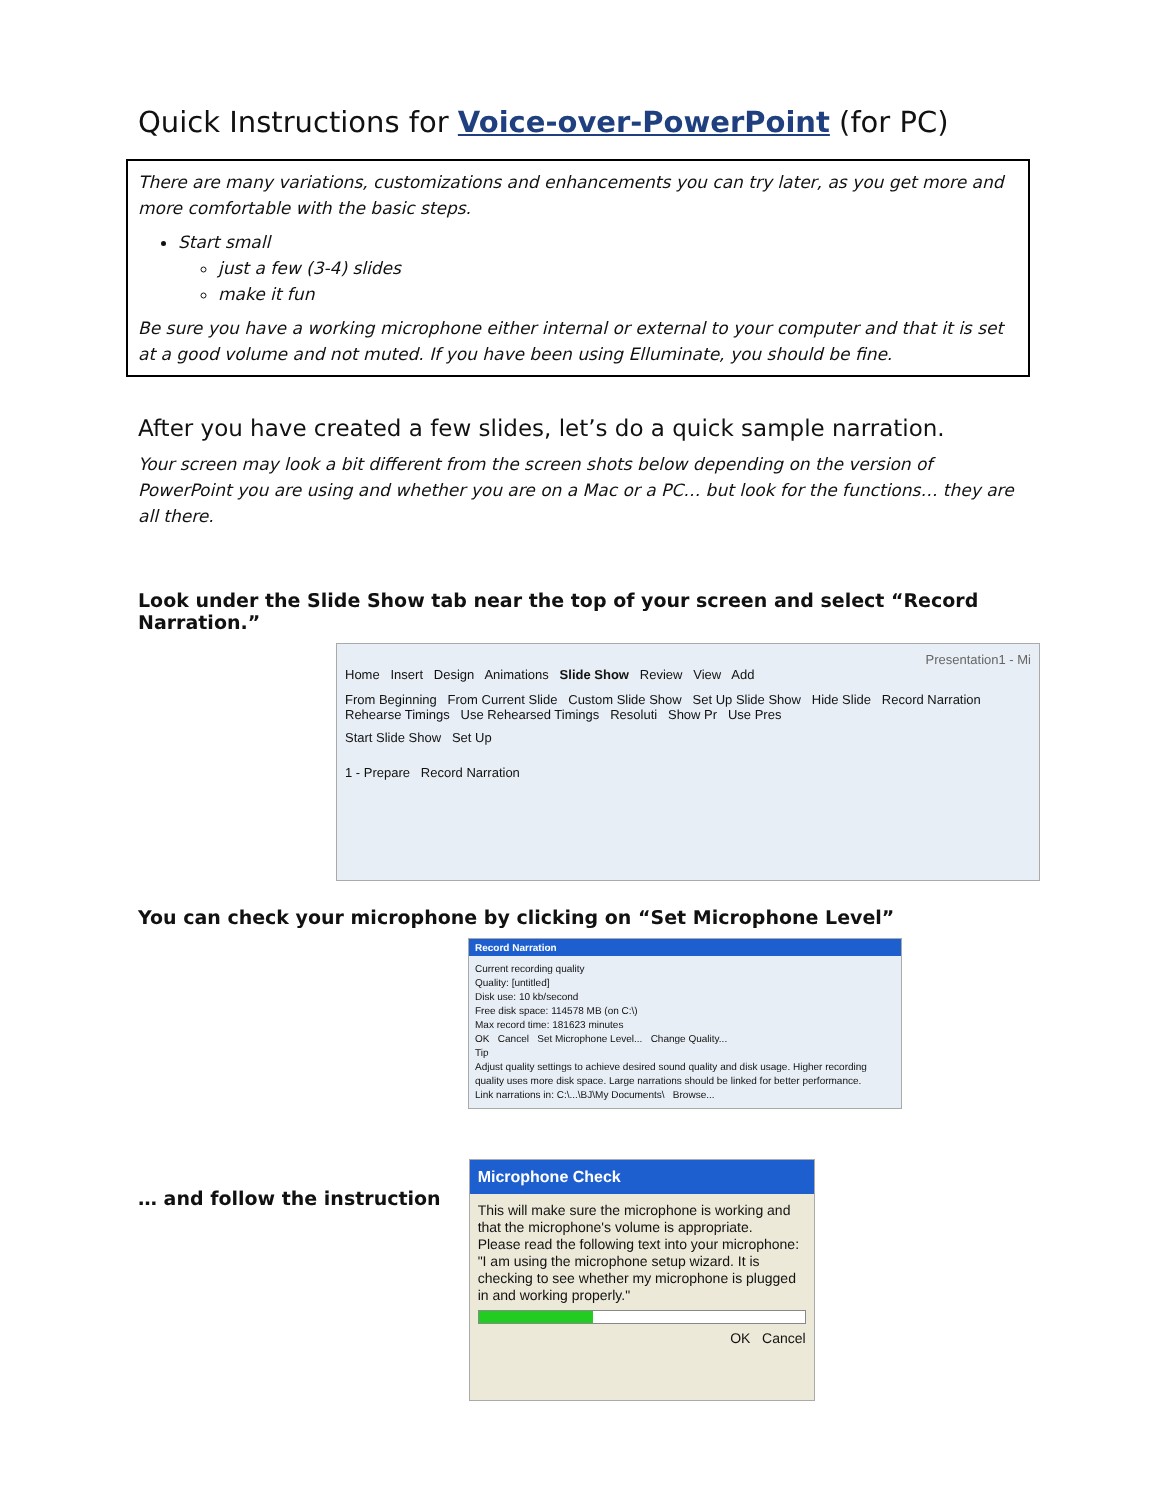Quick Instructions for Voice-over-PowerPoint (for PC)
There are many variations, customizations and enhancements you can try later, as you get more and more comfortable with the basic steps.
Start small
just a few (3-4) slides
make it fun
Be sure you have a working microphone either internal or external to your computer and that it is set at a good volume and not muted. If you have been using Elluminate, you should be fine.
After you have created a few slides, let’s do a quick sample narration.
Your screen may look a bit different from the screen shots below depending on the version of PowerPoint you are using and whether you are on a Mac or a PC… but look for the functions… they are all there.
Look under the Slide Show tab near the top of your screen and select “Record Narration.”
Presentation1 - Mi
Home Insert Design Animations Slide Show Review View Add
From Beginning From Current Slide Custom Slide Show Set Up Slide Show Hide Slide Record Narration Rehearse Timings Use Rehearsed Timings Resoluti Show Pr Use Pres
Start Slide Show Set Up
1 - Prepare Record Narration
You can check your microphone by clicking on “Set Microphone Level”
Record Narration
Current recording quality
Quality: [untitled]
Disk use: 10 kb/second
Free disk space: 114578 MB (on C:\)
Max record time: 181623 minutes
OK Cancel Set Microphone Level... Change Quality...
Tip
Adjust quality settings to achieve desired sound quality and disk usage. Higher recording quality uses more disk space. Large narrations should be linked for better performance.
Link narrations in: C:\...\BJ\My Documents\ Browse...
… and follow the instruction
Microphone Check
This will make sure the microphone is working and that the microphone's volume is appropriate.
Please read the following text into your microphone:
"I am using the microphone setup wizard. It is checking to see whether my microphone is plugged in and working properly."
OK Cancel